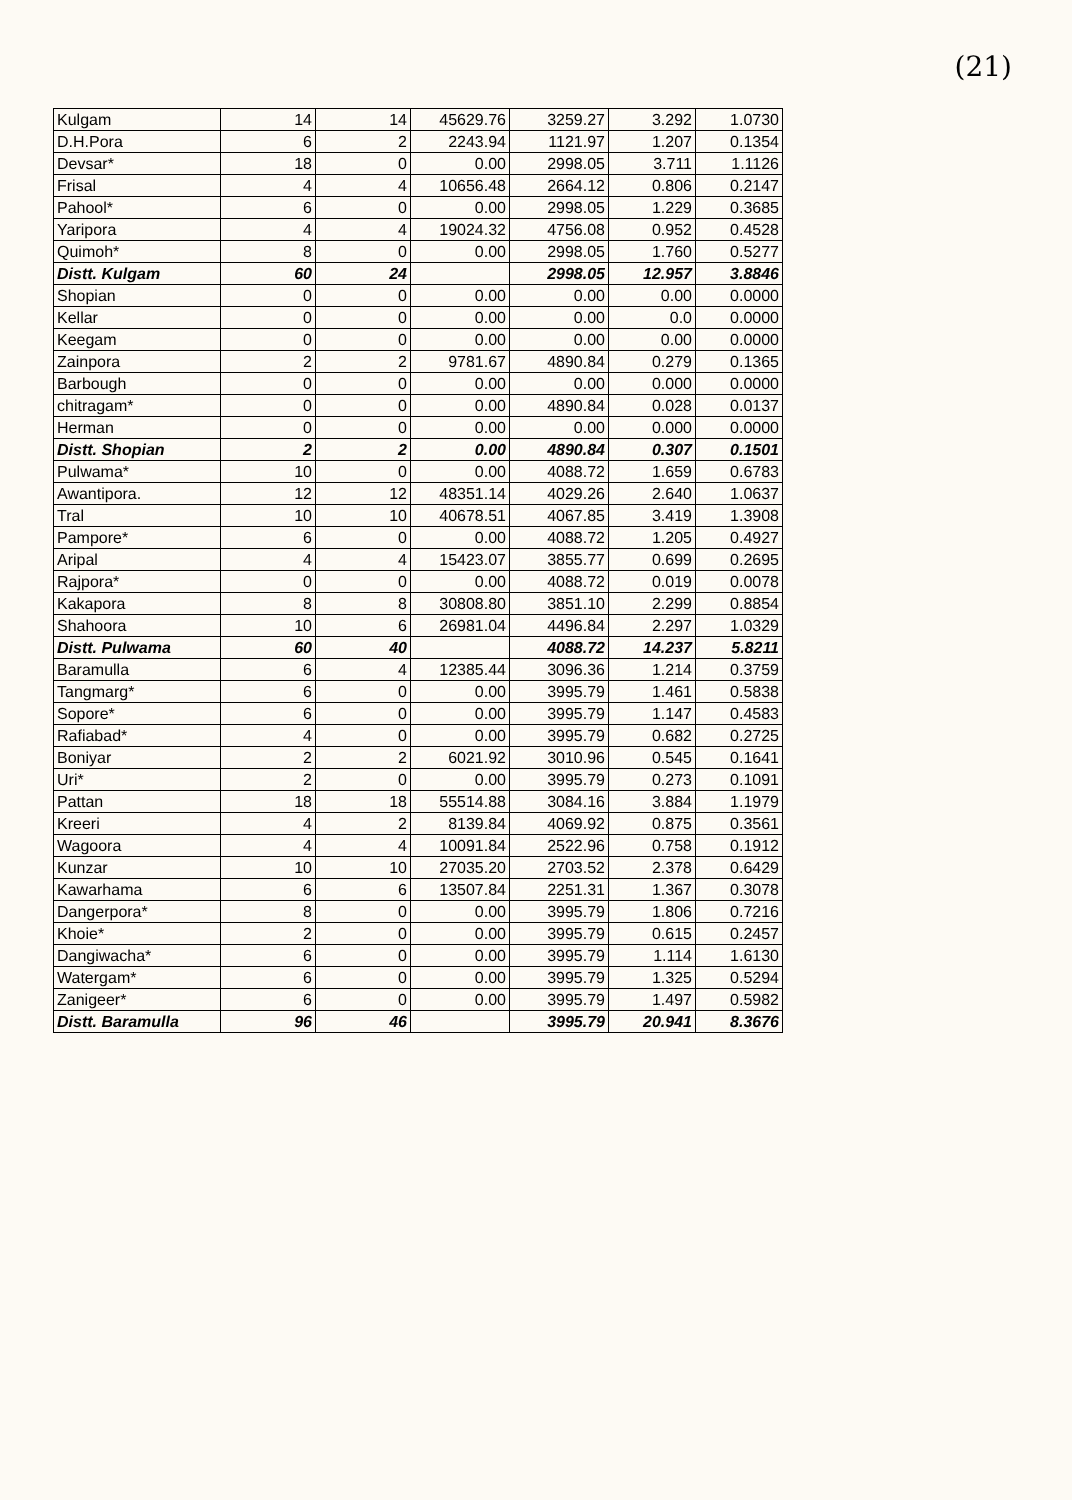(21)
| Kulgam | 14 | 14 | 45629.76 | 3259.27 | 3.292 | 1.0730 |
| D.H.Pora | 6 | 2 | 2243.94 | 1121.97 | 1.207 | 0.1354 |
| Devsar* | 18 | 0 | 0.00 | 2998.05 | 3.711 | 1.1126 |
| Frisal | 4 | 4 | 10656.48 | 2664.12 | 0.806 | 0.2147 |
| Pahool* | 6 | 0 | 0.00 | 2998.05 | 1.229 | 0.3685 |
| Yaripora | 4 | 4 | 19024.32 | 4756.08 | 0.952 | 0.4528 |
| Quimoh* | 8 | 0 | 0.00 | 2998.05 | 1.760 | 0.5277 |
| Distt. Kulgam | 60 | 24 | | 2998.05 | 12.957 | 3.8846 |
| Shopian | 0 | 0 | 0.00 | 0.00 | 0.00 | 0.0000 |
| Kellar | 0 | 0 | 0.00 | 0.00 | 0.0 | 0.0000 |
| Keegam | 0 | 0 | 0.00 | 0.00 | 0.00 | 0.0000 |
| Zainpora | 2 | 2 | 9781.67 | 4890.84 | 0.279 | 0.1365 |
| Barbough | 0 | 0 | 0.00 | 0.00 | 0.000 | 0.0000 |
| chitragam* | 0 | 0 | 0.00 | 4890.84 | 0.028 | 0.0137 |
| Herman | 0 | 0 | 0.00 | 0.00 | 0.000 | 0.0000 |
| Distt. Shopian | 2 | 2 | 0.00 | 4890.84 | 0.307 | 0.1501 |
| Pulwama* | 10 | 0 | 0.00 | 4088.72 | 1.659 | 0.6783 |
| Awantipora. | 12 | 12 | 48351.14 | 4029.26 | 2.640 | 1.0637 |
| Tral | 10 | 10 | 40678.51 | 4067.85 | 3.419 | 1.3908 |
| Pampore* | 6 | 0 | 0.00 | 4088.72 | 1.205 | 0.4927 |
| Aripal | 4 | 4 | 15423.07 | 3855.77 | 0.699 | 0.2695 |
| Rajpora* | 0 | 0 | 0.00 | 4088.72 | 0.019 | 0.0078 |
| Kakapora | 8 | 8 | 30808.80 | 3851.10 | 2.299 | 0.8854 |
| Shahoora | 10 | 6 | 26981.04 | 4496.84 | 2.297 | 1.0329 |
| Distt. Pulwama | 60 | 40 | | 4088.72 | 14.237 | 5.8211 |
| Baramulla | 6 | 4 | 12385.44 | 3096.36 | 1.214 | 0.3759 |
| Tangmarg* | 6 | 0 | 0.00 | 3995.79 | 1.461 | 0.5838 |
| Sopore* | 6 | 0 | 0.00 | 3995.79 | 1.147 | 0.4583 |
| Rafiabad* | 4 | 0 | 0.00 | 3995.79 | 0.682 | 0.2725 |
| Boniyar | 2 | 2 | 6021.92 | 3010.96 | 0.545 | 0.1641 |
| Uri* | 2 | 0 | 0.00 | 3995.79 | 0.273 | 0.1091 |
| Pattan | 18 | 18 | 55514.88 | 3084.16 | 3.884 | 1.1979 |
| Kreeri | 4 | 2 | 8139.84 | 4069.92 | 0.875 | 0.3561 |
| Wagoora | 4 | 4 | 10091.84 | 2522.96 | 0.758 | 0.1912 |
| Kunzar | 10 | 10 | 27035.20 | 2703.52 | 2.378 | 0.6429 |
| Kawarhama | 6 | 6 | 13507.84 | 2251.31 | 1.367 | 0.3078 |
| Dangerpora* | 8 | 0 | 0.00 | 3995.79 | 1.806 | 0.7216 |
| Khoie* | 2 | 0 | 0.00 | 3995.79 | 0.615 | 0.2457 |
| Dangiwacha* | 6 | 0 | 0.00 | 3995.79 | 1.114 | 1.6130 |
| Watergam* | 6 | 0 | 0.00 | 3995.79 | 1.325 | 0.5294 |
| Zanigeer* | 6 | 0 | 0.00 | 3995.79 | 1.497 | 0.5982 |
| Distt. Baramulla | 96 | 46 | | 3995.79 | 20.941 | 8.3676 |